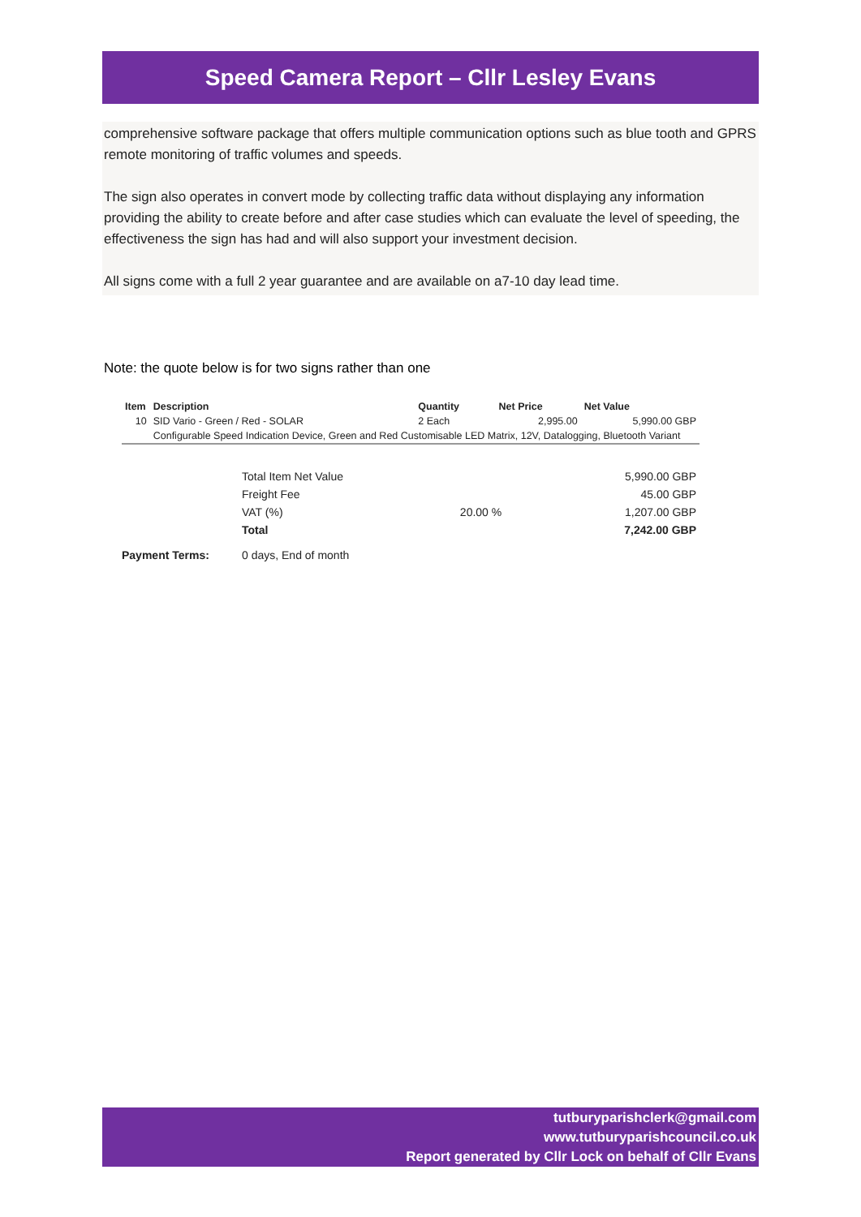Speed Camera Report – Cllr Lesley Evans
comprehensive software package that offers multiple communication options such as blue tooth and GPRS remote monitoring of traffic volumes and speeds.
The sign also operates in convert mode by collecting traffic data without displaying any information providing the ability to create before and after case studies which can evaluate the level of speeding, the effectiveness the sign has had and will also support your investment decision.
All signs come with a full 2 year guarantee and are available on a7-10 day lead time.
Note: the quote below is for two signs rather than one
| Item | Description | Quantity | Net Price | Net Value |
| --- | --- | --- | --- | --- |
| 10 | SID Vario - Green / Red - SOLAR | 2 Each | 2,995.00 | 5,990.00 GBP |
| | Configurable Speed Indication Device, Green and Red Customisable LED Matrix, 12V, Datalogging, Bluetooth Variant | | | |
| | Total Item Net Value | | 5,990.00 GBP |
| | Freight Fee | | 45.00 GBP |
| | VAT (%) | 20.00 % | 1,207.00 GBP |
| | Total | | 7,242.00 GBP |
| Payment Terms: | 0 days, End of month | | |
tutburyparishclerk@gmail.com
www.tutburyparishcouncil.co.uk
Report generated by Cllr Lock on behalf of Cllr Evans